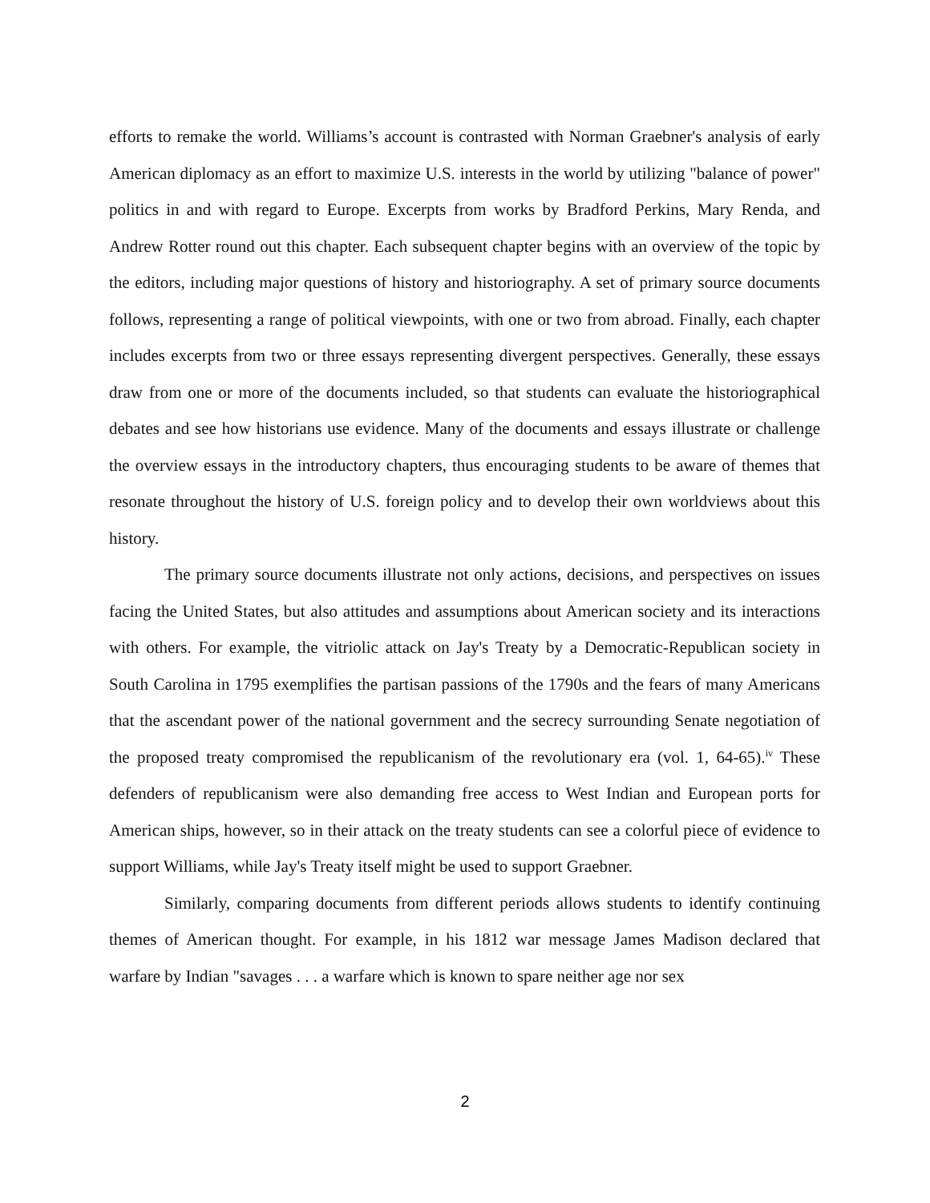efforts to remake the world. Williams’s account is contrasted with Norman Graebner's analysis of early American diplomacy as an effort to maximize U.S. interests in the world by utilizing "balance of power" politics in and with regard to Europe. Excerpts from works by Bradford Perkins, Mary Renda, and Andrew Rotter round out this chapter. Each subsequent chapter begins with an overview of the topic by the editors, including major questions of history and historiography. A set of primary source documents follows, representing a range of political viewpoints, with one or two from abroad. Finally, each chapter includes excerpts from two or three essays representing divergent perspectives. Generally, these essays draw from one or more of the documents included, so that students can evaluate the historiographical debates and see how historians use evidence. Many of the documents and essays illustrate or challenge the overview essays in the introductory chapters, thus encouraging students to be aware of themes that resonate throughout the history of U.S. foreign policy and to develop their own worldviews about this history.
The primary source documents illustrate not only actions, decisions, and perspectives on issues facing the United States, but also attitudes and assumptions about American society and its interactions with others. For example, the vitriolic attack on Jay's Treaty by a Democratic-Republican society in South Carolina in 1795 exemplifies the partisan passions of the 1790s and the fears of many Americans that the ascendant power of the national government and the secrecy surrounding Senate negotiation of the proposed treaty compromised the republicanism of the revolutionary era (vol. 1, 64-65).<sup>iv</sup> These defenders of republicanism were also demanding free access to West Indian and European ports for American ships, however, so in their attack on the treaty students can see a colorful piece of evidence to support Williams, while Jay's Treaty itself might be used to support Graebner.
Similarly, comparing documents from different periods allows students to identify continuing themes of American thought. For example, in his 1812 war message James Madison declared that warfare by Indian "savages . . . a warfare which is known to spare neither age nor sex
2